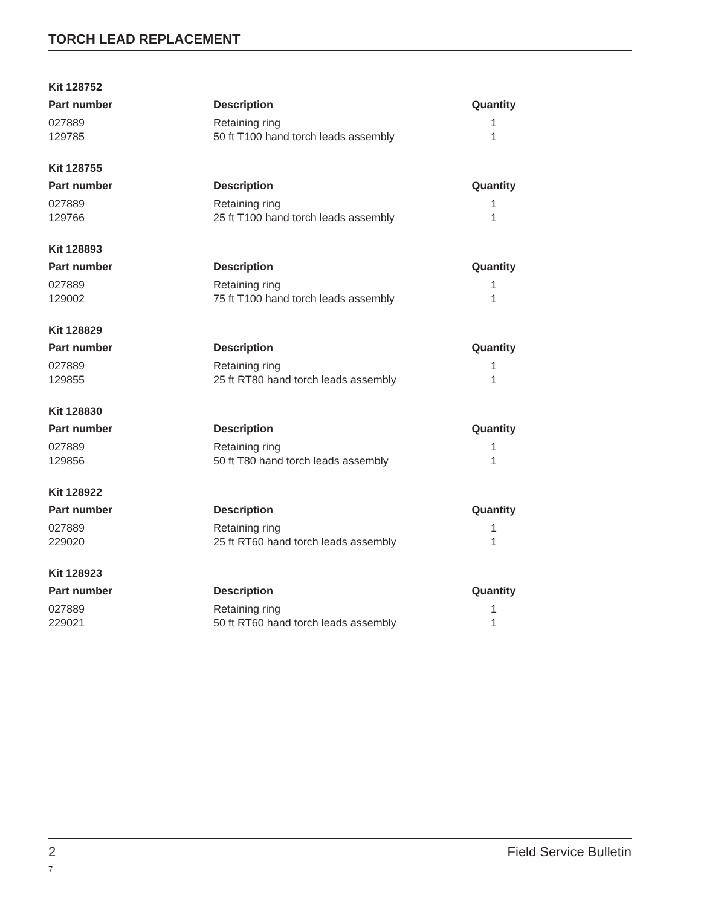TORCH LEAD REPLACEMENT
Kit 128752
| Part number | Description | Quantity |
| --- | --- | --- |
| 027889 | Retaining ring | 1 |
| 129785 | 50 ft T100 hand torch leads assembly | 1 |
Kit 128755
| Part number | Description | Quantity |
| --- | --- | --- |
| 027889 | Retaining ring | 1 |
| 129766 | 25 ft T100 hand torch leads assembly | 1 |
Kit 128893
| Part number | Description | Quantity |
| --- | --- | --- |
| 027889 | Retaining ring | 1 |
| 129002 | 75 ft T100 hand torch leads assembly | 1 |
Kit 128829
| Part number | Description | Quantity |
| --- | --- | --- |
| 027889 | Retaining ring | 1 |
| 129855 | 25 ft RT80 hand torch leads assembly | 1 |
Kit 128830
| Part number | Description | Quantity |
| --- | --- | --- |
| 027889 | Retaining ring | 1 |
| 129856 | 50 ft T80 hand torch leads assembly | 1 |
Kit 128922
| Part number | Description | Quantity |
| --- | --- | --- |
| 027889 | Retaining ring | 1 |
| 229020 | 25 ft RT60 hand torch leads assembly | 1 |
Kit 128923
| Part number | Description | Quantity |
| --- | --- | --- |
| 027889 | Retaining ring | 1 |
| 229021 | 50 ft RT60 hand torch leads assembly | 1 |
2 Field Service Bulletin
7